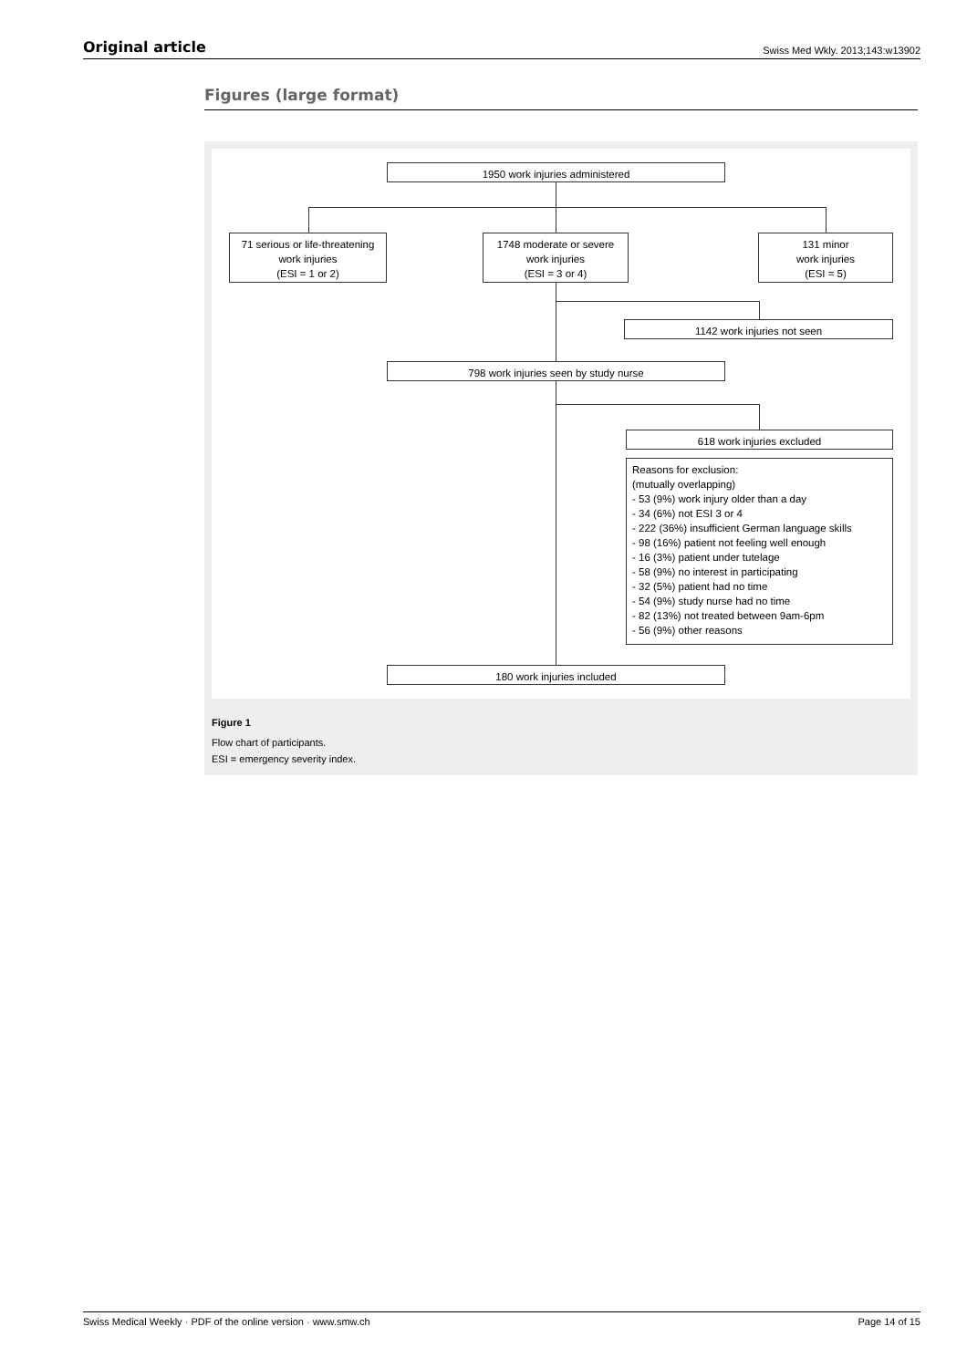Original article Swiss Med Wkly. 2013;143:w13902
Figures (large format)
1950 work injuries administered
71 serious or life-threatening
work injuries
(ESI = 1 or 2)
1748 moderate or severe
work injuries
(ESI = 3 or 4)
131 minor
work injuries
(ESI = 5)
1142 work injuries not seen
798 work injuries seen by study nurse
618 work injuries excluded
Reasons for exclusion:
(mutually overlapping)
- 53 (9%) work injury older than a day
- 34 (6%) not ESI 3 or 4
- 222 (36%) insufficient German language skills
- 98 (16%) patient not feeling well enough
- 16 (3%) patient under tutelage
- 58 (9%) no interest in participating
- 32 (5%) patient had no time
- 54 (9%) study nurse had no time
- 82 (13%) not treated between 9am-6pm
- 56 (9%) other reasons
180 work injuries included
Figure 1
Flow chart of participants.
ESI = emergency severity index.
Swiss Medical Weekly · PDF of the online version · www.smw.ch Page 14 of 15